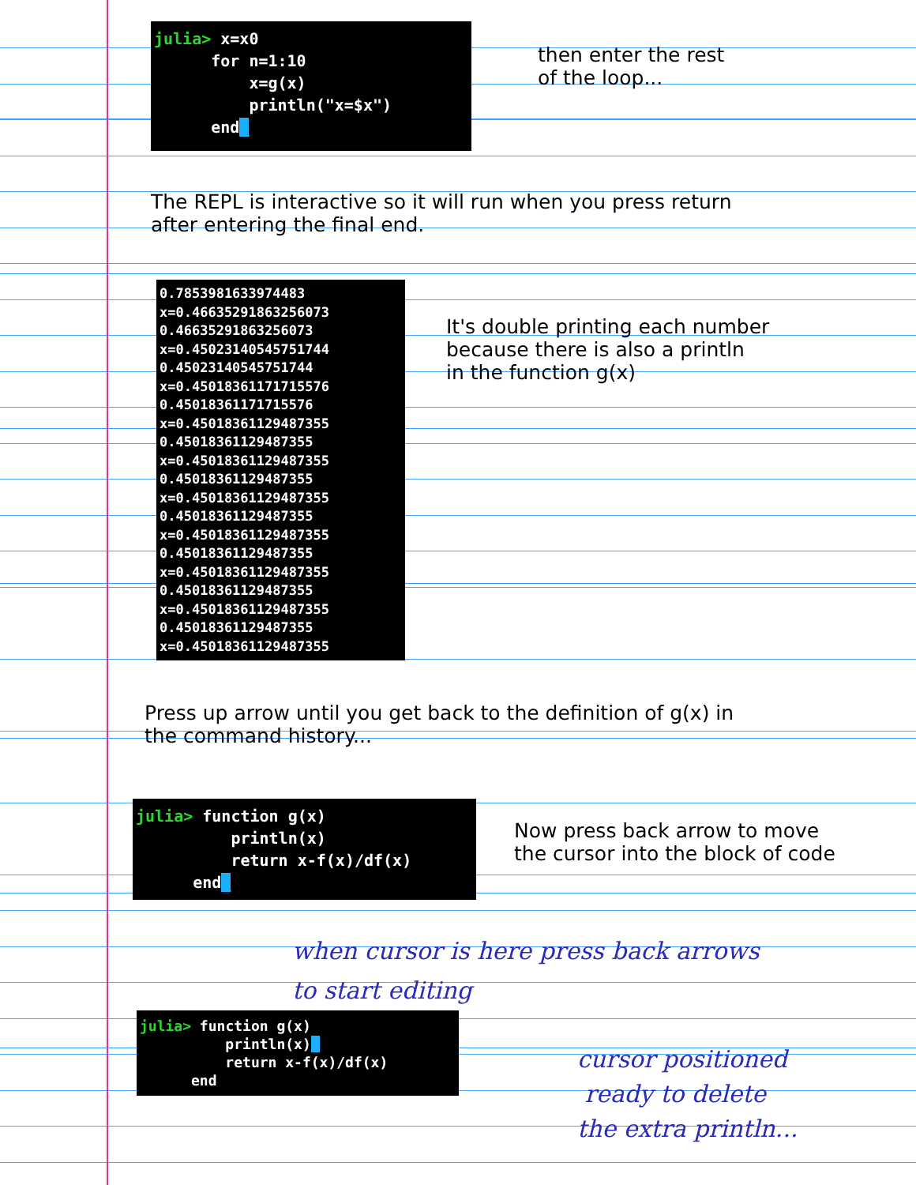julia> x=x0 for n=1:10 x=g(x) println("x=$x") end_
then enter the rest
of the loop...
The REPL is interactive so it will run when you press return
after entering the final end.
0.7853981633974483 x=0.46635291863256073 0.46635291863256073 x=0.45023140545751744 0.45023140545751744 x=0.45018361171715576 0.45018361171715576 x=0.45018361129487355 0.45018361129487355 x=0.45018361129487355 0.45018361129487355 x=0.45018361129487355 0.45018361129487355 x=0.45018361129487355 0.45018361129487355 x=0.45018361129487355 0.45018361129487355 x=0.45018361129487355 0.45018361129487355 x=0.45018361129487355
It's double printing each number
because there is also a println
in the function g(x)
Press up arrow until you get back to the definition of g(x) in
the command history...
julia> function g(x) println(x) return x-f(x)/df(x) end_
Now press back arrow to move
the cursor into the block of code
when cursor is here press back arrows
to start editing
julia> function g(x) println(x)_ return x-f(x)/df(x) end
cursor positioned
ready to delete
the extra println...